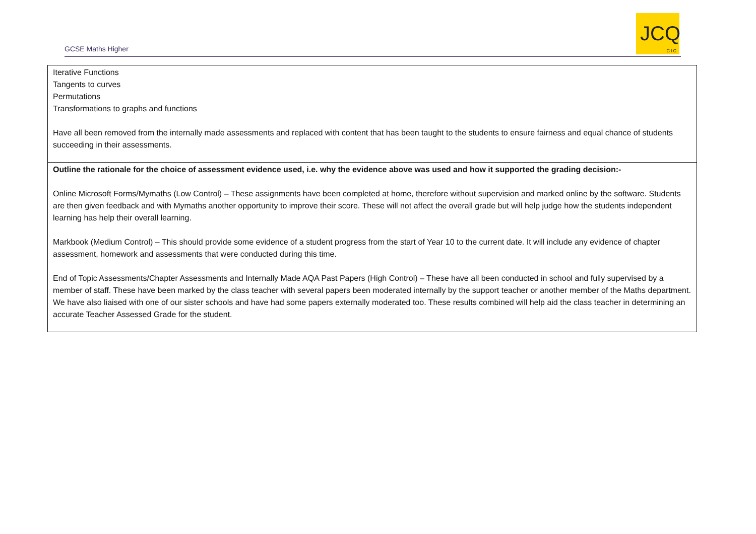GCSE Maths Higher
JCQ
CIC
| Iterative Functions Tangents to curves Permutations Transformations to graphs and functions Have all been removed from the internally made assessments and replaced with content that has been taught to the students to ensure fairness and equal chance of students succeeding in their assessments. |
| Outline the rationale for the choice of assessment evidence used, i.e. why the evidence above was used and how it supported the grading decision:- Online Microsoft Forms/Mymaths (Low Control) – These assignments have been completed at home, therefore without supervision and marked online by the software. Students are then given feedback and with Mymaths another opportunity to improve their score. These will not affect the overall grade but will help judge how the students independent learning has help their overall learning. Markbook (Medium Control) – This should provide some evidence of a student progress from the start of Year 10 to the current date. It will include any evidence of chapter assessment, homework and assessments that were conducted during this time. End of Topic Assessments/Chapter Assessments and Internally Made AQA Past Papers (High Control) – These have all been conducted in school and fully supervised by a member of staff. These have been marked by the class teacher with several papers been moderated internally by the support teacher or another member of the Maths department. We have also liaised with one of our sister schools and have had some papers externally moderated too. These results combined will help aid the class teacher in determining an accurate Teacher Assessed Grade for the student. |